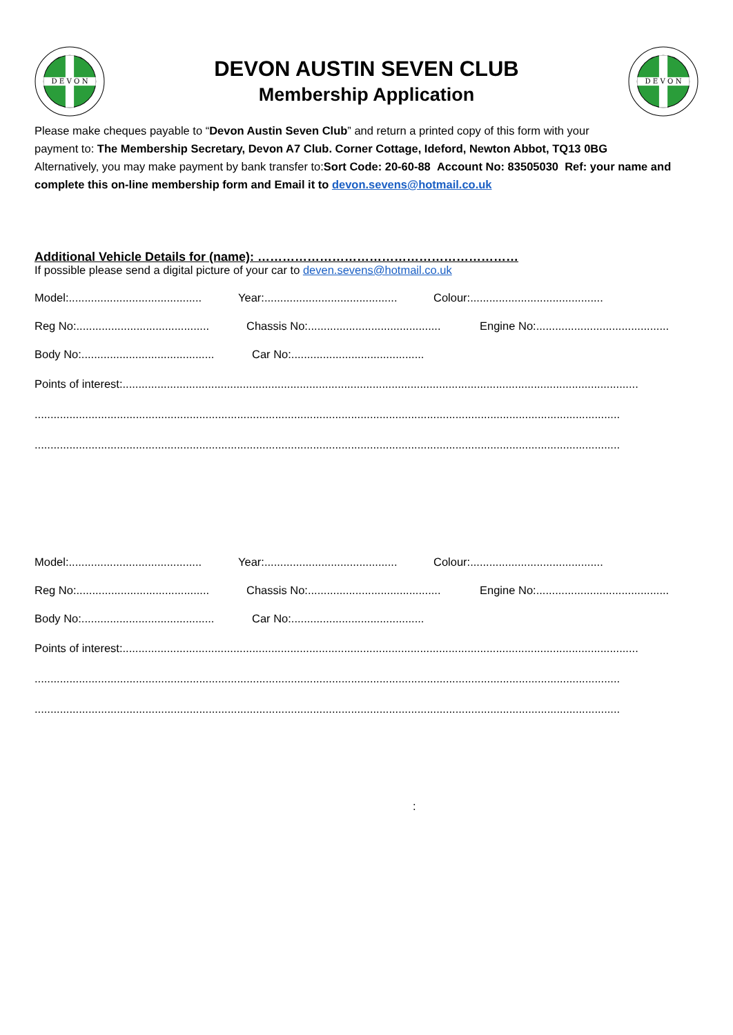D E V O N
DEVON AUSTIN SEVEN CLUB
Membership Application
D E V O N
Please make cheques payable to “Devon Austin Seven Club” and return a printed copy of this form with your
payment to: The Membership Secretary, Devon A7 Club. Corner Cottage, Ideford, Newton Abbot, TQ13 0BG
Alternatively, you may make payment by bank transfer to:Sort Code: 20-60-88 Account No: 83505030 Ref: your name and complete this on-line membership form and Email it to devon.sevens@hotmail.co.uk
Additional Vehicle Details for (name): ………………………………………………………
If possible please send a digital picture of your car to deven.sevens@hotmail.co.uk
Model:.......................................... Year:.......................................... Colour:..........................................
Reg No:.......................................... Chassis No:.......................................... Engine No:..........................................
Body No:.......................................... Car No:..........................................
Points of interest:...................................................................................................................................................................
.........................................................................................................................................................................................
.........................................................................................................................................................................................
Model:.......................................... Year:.......................................... Colour:..........................................
Reg No:.......................................... Chassis No:.......................................... Engine No:..........................................
Body No:.......................................... Car No:..........................................
Points of interest:...................................................................................................................................................................
.........................................................................................................................................................................................
.........................................................................................................................................................................................
: